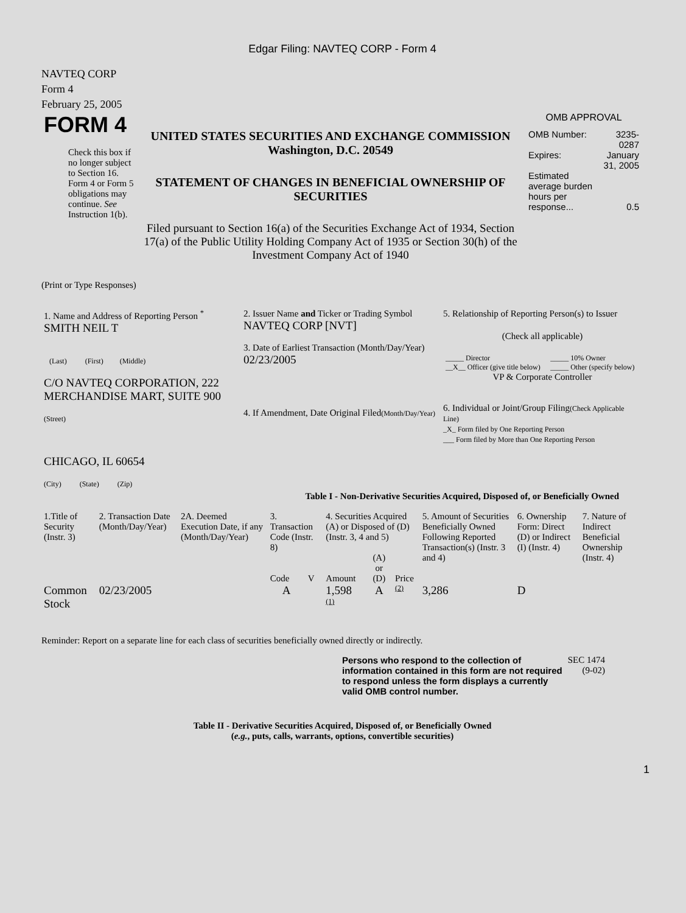Edgar Filing: NAVTEQ CORP - Form 4
NAVTEQ CORP
Form 4
February 25, 2005
| FORM 4 Check this box if no longer subject to Section 16. Form 4 or Form 5 obligations may continue. See Instruction 1(b). | UNITED STATES SECURITIES AND EXCHANGE COMMISSION Washington, D.C. 20549 STATEMENT OF CHANGES IN BENEFICIAL OWNERSHIP OF SECURITIES Filed pursuant to Section 16(a) of the Securities Exchange Act of 1934, Section 17(a) of the Public Utility Holding Company Act of 1935 or Section 30(h) of the Investment Company Act of 1940 | OMB APPROVAL / OMB Number: / 3235-0287 / / Expires: / January 31, 2005 / / Estimated average burden hours per response... / 0.5 / |
(Print or Type Responses)
| 1. Name and Address of Reporting Person <sup>*</sup> SMITH NEIL T (Last) (First) (Middle) C/O NAVTEQ CORPORATION, 222 MERCHANDISE MART, SUITE 900 (Street) CHICAGO, IL 60654 (City) (State) (Zip) | 2. Issuer Name and Ticker or Trading Symbol NAVTEQ CORP [NVT] 3. Date of Earliest Transaction (Month/Day/Year) 02/23/2005 4. If Amendment, Date Original Filed (Month/Day/Year) | 5. Relationship of Reporting Person(s) to Issuer (Check all applicable) / _____ Director / _____ 10% Owner / / __X__ Officer (give title below) / _____ Other (specify below) / VP & Corporate Controller 6. Individual or Joint/Group Filing (Check Applicable Line) _X_ Form filed by One Reporting Person ___ Form filed by More than One Reporting Person |
Table I - Non-Derivative Securities Acquired, Disposed of, or Beneficially Owned
| 1.Title of Security (Instr. 3) | 2. Transaction Date (Month/Day/Year) | 2A. Deemed Execution Date, if any (Month/Day/Year) | 3. Transaction Code (Instr. 8) | | 4. Securities Acquired (A) or Disposed of (D) (Instr. 3, 4 and 5) | | | 5. Amount of Securities Beneficially Owned Following Reported Transaction(s) (Instr. 3 and 4) | 6. Ownership Form: Direct (D) or Indirect (I) (Instr. 4) | 7. Nature of Indirect Beneficial Ownership (Instr. 4) |
| --- | --- | --- | --- | --- | --- | --- | --- | --- | --- | --- |
| | | | Code | V | Amount | (A) or (D) | Price | | | |
| Common Stock | 02/23/2005 | | A | | 1,598 <sup>(1)</sup> | A | (2) | 3,286 | D | |
Reminder: Report on a separate line for each class of securities beneficially owned directly or indirectly.
| Persons who respond to the collection of information contained in this form are not required to respond unless the form displays a currently valid OMB control number. | SEC 1474 (9-02) |
Table II - Derivative Securities Acquired, Disposed of, or Beneficially Owned
(e.g., puts, calls, warrants, options, convertible securities)
1